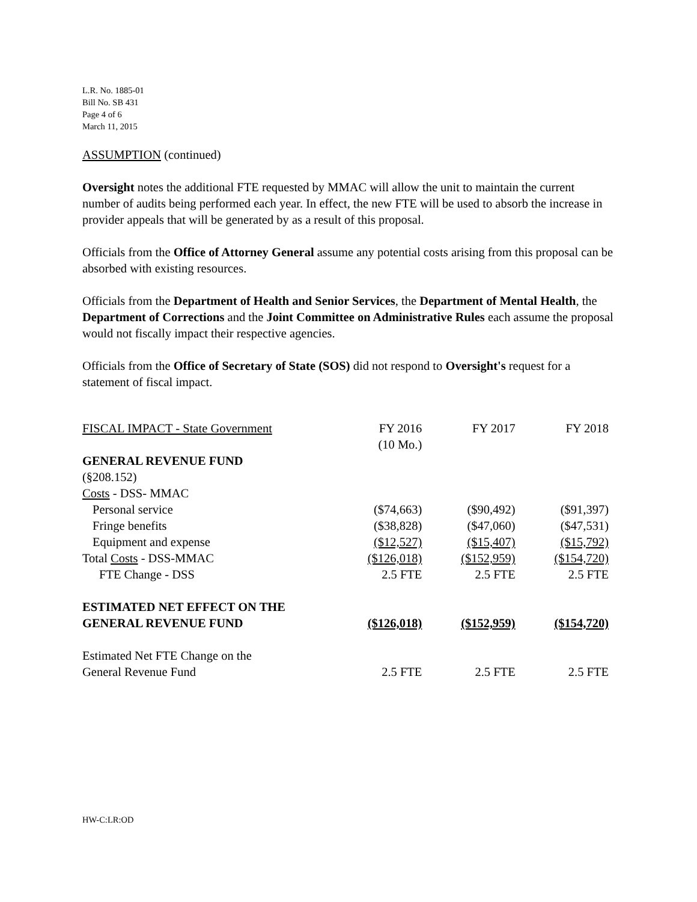L.R. No. 1885-01
Bill No. SB 431
Page 4 of 6
March 11, 2015
ASSUMPTION (continued)
Oversight notes the additional FTE requested by MMAC will allow the unit to maintain the current number of audits being performed each year. In effect, the new FTE will be used to absorb the increase in provider appeals that will be generated by as a result of this proposal.
Officials from the Office of Attorney General assume any potential costs arising from this proposal can be absorbed with existing resources.
Officials from the Department of Health and Senior Services, the Department of Mental Health, the Department of Corrections and the Joint Committee on Administrative Rules each assume the proposal would not fiscally impact their respective agencies.
Officials from the Office of Secretary of State (SOS) did not respond to Oversight's request for a statement of fiscal impact.
| FISCAL IMPACT - State Government | FY 2016 (10 Mo.) | FY 2017 | FY 2018 |
| GENERAL REVENUE FUND | | | |
| (§208.152) | | | |
| Costs - DSS- MMAC | | | |
| Personal service | ($74,663) | ($90,492) | ($91,397) |
| Fringe benefits | ($38,828) | ($47,060) | ($47,531) |
| Equipment and expense | ($12,527) | ($15,407) | ($15,792) |
| Total Costs - DSS-MMAC | ($126,018) | ($152,959) | ($154,720) |
| FTE Change - DSS | 2.5 FTE | 2.5 FTE | 2.5 FTE |
| ESTIMATED NET EFFECT ON THE GENERAL REVENUE FUND | ($126,018) | ($152,959) | ($154,720) |
| Estimated Net FTE Change on the General Revenue Fund | 2.5 FTE | 2.5 FTE | 2.5 FTE |
HW-C:LR:OD